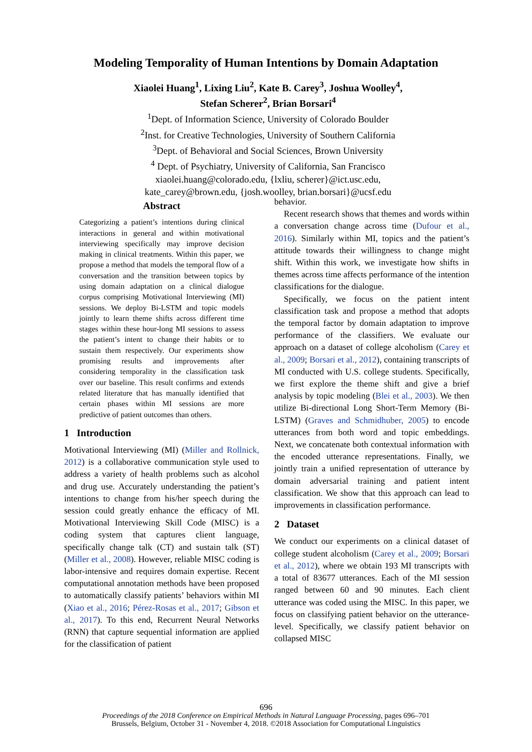Modeling Temporality of Human Intentions by Domain Adaptation
Xiaolei Huang<sup>1</sup>, Lixing Liu<sup>2</sup>, Kate B. Carey<sup>3</sup>, Joshua Woolley<sup>4</sup>,
Stefan Scherer<sup>2</sup>, Brian Borsari<sup>4</sup>
<sup>1</sup> Dept. of Information Science, University of Colorado Boulder
<sup>2</sup> Inst. for Creative Technologies, University of Southern California
<sup>3</sup> Dept. of Behavioral and Social Sciences, Brown University
<sup>4</sup> Dept. of Psychiatry, University of California, San Francisco
xiaolei.huang@colorado.edu, {lxliu, scherer}@ict.usc.edu,
kate_carey@brown.edu, {josh.woolley, brian.borsari}@ucsf.edu
Abstract
Categorizing a patient’s intentions during clinical interactions in general and within motivational interviewing specifically may improve decision making in clinical treatments. Within this paper, we propose a method that models the temporal flow of a conversation and the transition between topics by using domain adaptation on a clinical dialogue corpus comprising Motivational Interviewing (MI) sessions. We deploy Bi-LSTM and topic models jointly to learn theme shifts across different time stages within these hour-long MI sessions to assess the patient’s intent to change their habits or to sustain them respectively. Our experiments show promising results and improvements after considering temporality in the classification task over our baseline. This result confirms and extends related literature that has manually identified that certain phases within MI sessions are more predictive of patient outcomes than others.
1 Introduction
Motivational Interviewing (MI) (Miller and Rollnick, 2012) is a collaborative communication style used to address a variety of health problems such as alcohol and drug use. Accurately understanding the patient’s intentions to change from his/her speech during the session could greatly enhance the efficacy of MI. Motivational Interviewing Skill Code (MISC) is a coding system that captures client language, specifically change talk (CT) and sustain talk (ST) (Miller et al., 2008). However, reliable MISC coding is labor-intensive and requires domain expertise. Recent computational annotation methods have been proposed to automatically classify patients’ behaviors within MI (Xiao et al., 2016; Pérez-Rosas et al., 2017; Gibson et al., 2017). To this end, Recurrent Neural Networks (RNN) that capture sequential information are applied for the classification of patient
behavior.
Recent research shows that themes and words within a conversation change across time (Dufour et al., 2016). Similarly within MI, topics and the patient’s attitude towards their willingness to change might shift. Within this work, we investigate how shifts in themes across time affects performance of the intention classifications for the dialogue.
Specifically, we focus on the patient intent classification task and propose a method that adopts the temporal factor by domain adaptation to improve performance of the classifiers. We evaluate our approach on a dataset of college alcoholism (Carey et al., 2009; Borsari et al., 2012), containing transcripts of MI conducted with U.S. college students. Specifically, we first explore the theme shift and give a brief analysis by topic modeling (Blei et al., 2003). We then utilize Bi-directional Long Short-Term Memory (Bi-LSTM) (Graves and Schmidhuber, 2005) to encode utterances from both word and topic embeddings. Next, we concatenate both contextual information with the encoded utterance representations. Finally, we jointly train a unified representation of utterance by domain adversarial training and patient intent classification. We show that this approach can lead to improvements in classification performance.
2 Dataset
We conduct our experiments on a clinical dataset of college student alcoholism (Carey et al., 2009; Borsari et al., 2012), where we obtain 193 MI transcripts with a total of 83677 utterances. Each of the MI session ranged between 60 and 90 minutes. Each client utterance was coded using the MISC. In this paper, we focus on classifying patient behavior on the utterance-level. Specifically, we classify patient behavior on collapsed MISC
696
Proceedings of the 2018 Conference on Empirical Methods in Natural Language Processing, pages 696–701
Brussels, Belgium, October 31 - November 4, 2018. ©2018 Association for Computational Linguistics